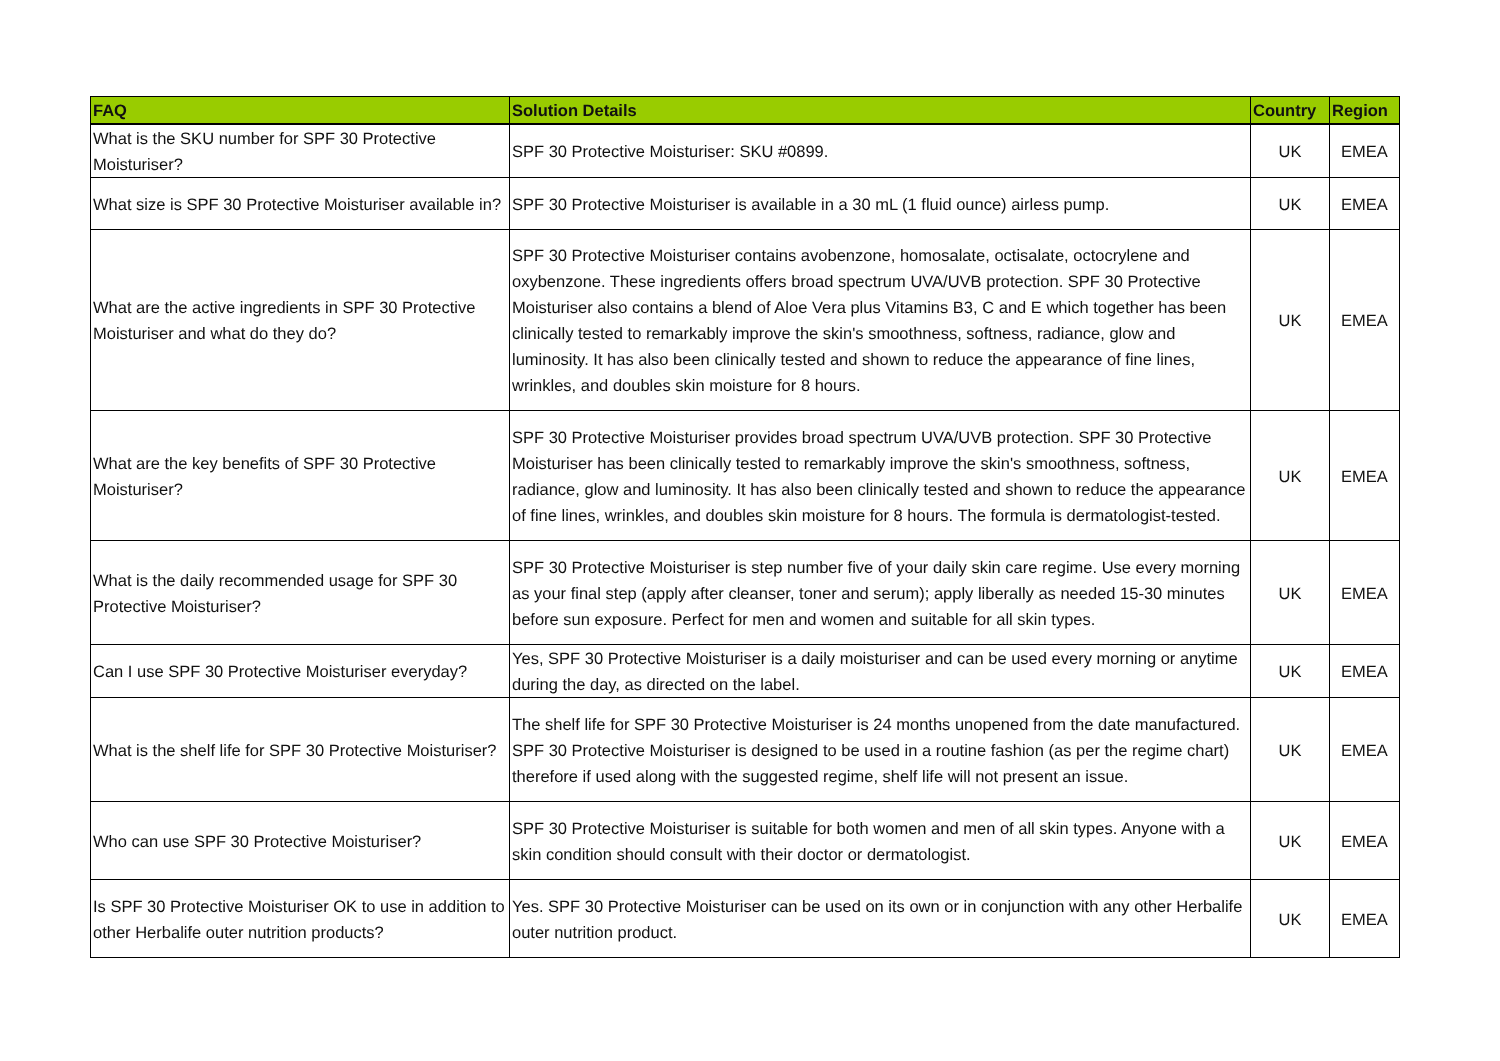| FAQ | Solution Details | Country | Region |
| --- | --- | --- | --- |
| What is the SKU number for SPF 30 Protective Moisturiser? | SPF 30 Protective Moisturiser: SKU #0899. | UK | EMEA |
| What size is SPF 30 Protective Moisturiser available in? | SPF 30 Protective Moisturiser is available in a 30 mL (1 fluid ounce) airless pump. | UK | EMEA |
| What are the active ingredients in SPF 30 Protective Moisturiser and what do they do? | SPF 30 Protective Moisturiser contains avobenzone, homosalate, octisalate, octocrylene and oxybenzone. These ingredients offers broad spectrum UVA/UVB protection. SPF 30 Protective Moisturiser also contains a blend of Aloe Vera plus Vitamins B3, C and E which together has been clinically tested to remarkably improve the skin's smoothness, softness, radiance, glow and luminosity. It has also been clinically tested and shown to reduce the appearance of fine lines, wrinkles, and doubles skin moisture for 8 hours. | UK | EMEA |
| What are the key benefits of SPF 30 Protective Moisturiser? | SPF 30 Protective Moisturiser provides broad spectrum UVA/UVB protection. SPF 30 Protective Moisturiser has been clinically tested to remarkably improve the skin's smoothness, softness, radiance, glow and luminosity. It has also been clinically tested and shown to reduce the appearance of fine lines, wrinkles, and doubles skin moisture for 8 hours. The formula is dermatologist-tested. | UK | EMEA |
| What is the daily recommended usage for SPF 30 Protective Moisturiser? | SPF 30 Protective Moisturiser is step number five of your daily skin care regime. Use every morning as your final step (apply after cleanser, toner and serum); apply liberally as needed 15-30 minutes before sun exposure. Perfect for men and women and suitable for all skin types. | UK | EMEA |
| Can I use SPF 30 Protective Moisturiser everyday? | Yes, SPF 30 Protective Moisturiser is a daily moisturiser and can be used every morning or anytime during the day, as directed on the label. | UK | EMEA |
| What is the shelf life for SPF 30 Protective Moisturiser? | The shelf life for SPF 30 Protective Moisturiser is 24 months unopened from the date manufactured. SPF 30 Protective Moisturiser is designed to be used in a routine fashion (as per the regime chart) therefore if used along with the suggested regime, shelf life will not present an issue. | UK | EMEA |
| Who can use SPF 30 Protective Moisturiser? | SPF 30 Protective Moisturiser is suitable for both women and men of all skin types. Anyone with a skin condition should consult with their doctor or dermatologist. | UK | EMEA |
| Is SPF 30 Protective Moisturiser OK to use in addition to other Herbalife outer nutrition products? | Yes. SPF 30 Protective Moisturiser can be used on its own or in conjunction with any other Herbalife outer nutrition product. | UK | EMEA |